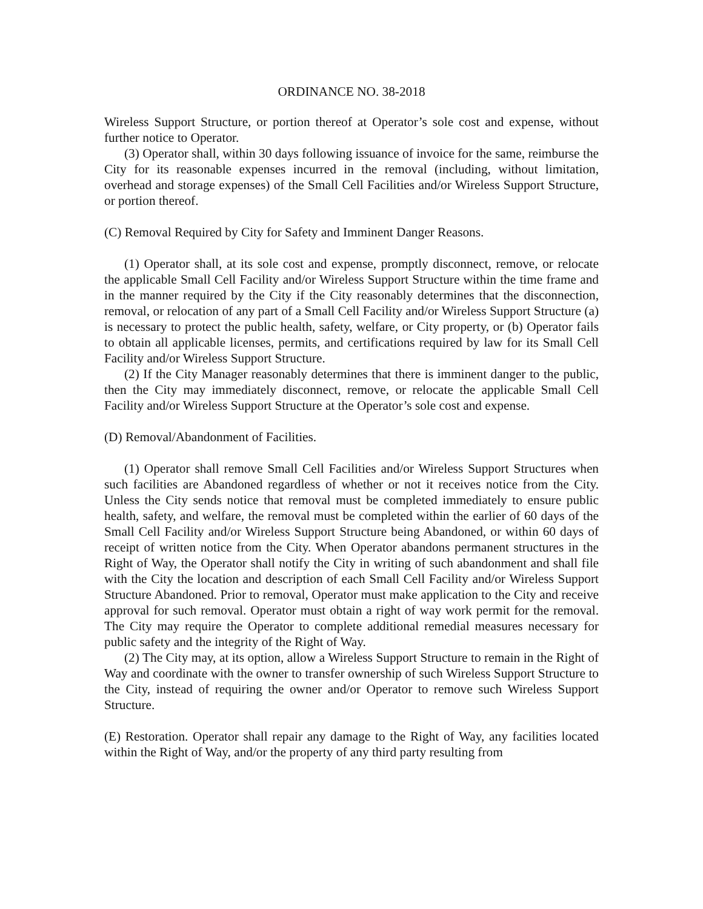ORDINANCE NO. 38-2018
Wireless Support Structure, or portion thereof at Operator’s sole cost and expense, without further notice to Operator.
(3) Operator shall, within 30 days following issuance of invoice for the same, reimburse the City for its reasonable expenses incurred in the removal (including, without limitation, overhead and storage expenses) of the Small Cell Facilities and/or Wireless Support Structure, or portion thereof.
(C) Removal Required by City for Safety and Imminent Danger Reasons.
(1) Operator shall, at its sole cost and expense, promptly disconnect, remove, or relocate the applicable Small Cell Facility and/or Wireless Support Structure within the time frame and in the manner required by the City if the City reasonably determines that the disconnection, removal, or relocation of any part of a Small Cell Facility and/or Wireless Support Structure (a) is necessary to protect the public health, safety, welfare, or City property, or (b) Operator fails to obtain all applicable licenses, permits, and certifications required by law for its Small Cell Facility and/or Wireless Support Structure.
(2) If the City Manager reasonably determines that there is imminent danger to the public, then the City may immediately disconnect, remove, or relocate the applicable Small Cell Facility and/or Wireless Support Structure at the Operator’s sole cost and expense.
(D) Removal/Abandonment of Facilities.
(1) Operator shall remove Small Cell Facilities and/or Wireless Support Structures when such facilities are Abandoned regardless of whether or not it receives notice from the City. Unless the City sends notice that removal must be completed immediately to ensure public health, safety, and welfare, the removal must be completed within the earlier of 60 days of the Small Cell Facility and/or Wireless Support Structure being Abandoned, or within 60 days of receipt of written notice from the City. When Operator abandons permanent structures in the Right of Way, the Operator shall notify the City in writing of such abandonment and shall file with the City the location and description of each Small Cell Facility and/or Wireless Support Structure Abandoned. Prior to removal, Operator must make application to the City and receive approval for such removal. Operator must obtain a right of way work permit for the removal. The City may require the Operator to complete additional remedial measures necessary for public safety and the integrity of the Right of Way.
(2) The City may, at its option, allow a Wireless Support Structure to remain in the Right of Way and coordinate with the owner to transfer ownership of such Wireless Support Structure to the City, instead of requiring the owner and/or Operator to remove such Wireless Support Structure.
(E) Restoration. Operator shall repair any damage to the Right of Way, any facilities located within the Right of Way, and/or the property of any third party resulting from